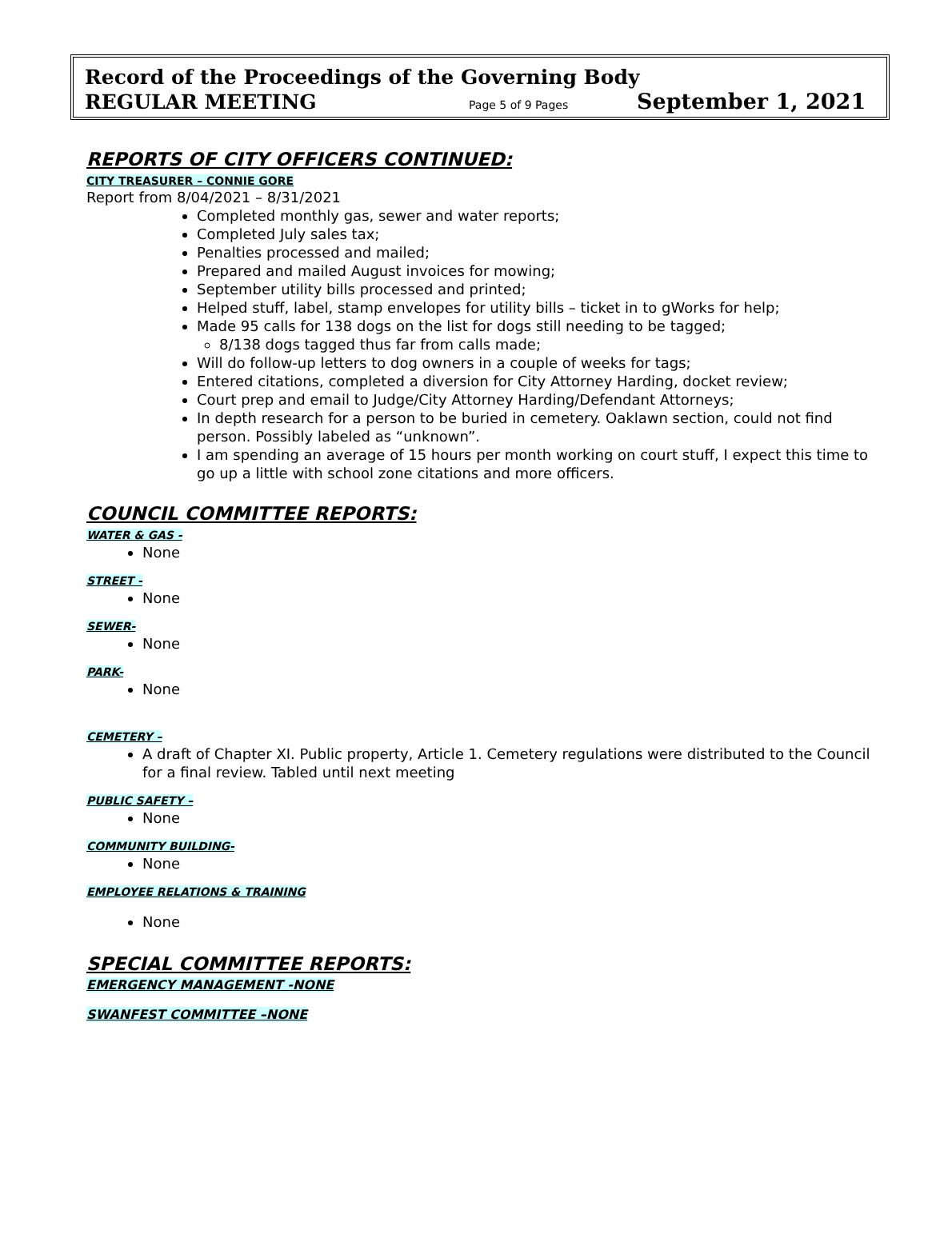Record of the Proceedings of the Governing Body
REGULAR MEETING Page 5 of 9 Pages September 1, 2021
REPORTS OF CITY OFFICERS CONTINUED:
CITY TREASURER – CONNIE GORE
Report from 8/04/2021 – 8/31/2021
Completed monthly gas, sewer and water reports;
Completed July sales tax;
Penalties processed and mailed;
Prepared and mailed August invoices for mowing;
September utility bills processed and printed;
Helped stuff, label, stamp envelopes for utility bills – ticket in to gWorks for help;
Made 95 calls for 138 dogs on the list for dogs still needing to be tagged;
8/138 dogs tagged thus far from calls made;
Will do follow-up letters to dog owners in a couple of weeks for tags;
Entered citations, completed a diversion for City Attorney Harding, docket review;
Court prep and email to Judge/City Attorney Harding/Defendant Attorneys;
In depth research for a person to be buried in cemetery. Oaklawn section, could not find person. Possibly labeled as “unknown”.
I am spending an average of 15 hours per month working on court stuff, I expect this time to go up a little with school zone citations and more officers.
COUNCIL COMMITTEE REPORTS:
WATER & GAS -
None
STREET -
None
SEWER-
None
PARK-
None
CEMETERY –
A draft of Chapter XI. Public property, Article 1. Cemetery regulations were distributed to the Council for a final review. Tabled until next meeting
PUBLIC SAFETY –
None
COMMUNITY BUILDING-
None
EMPLOYEE RELATIONS & TRAINING
None
SPECIAL COMMITTEE REPORTS:
EMERGENCY MANAGEMENT -NONE
SWANFEST COMMITTEE –NONE